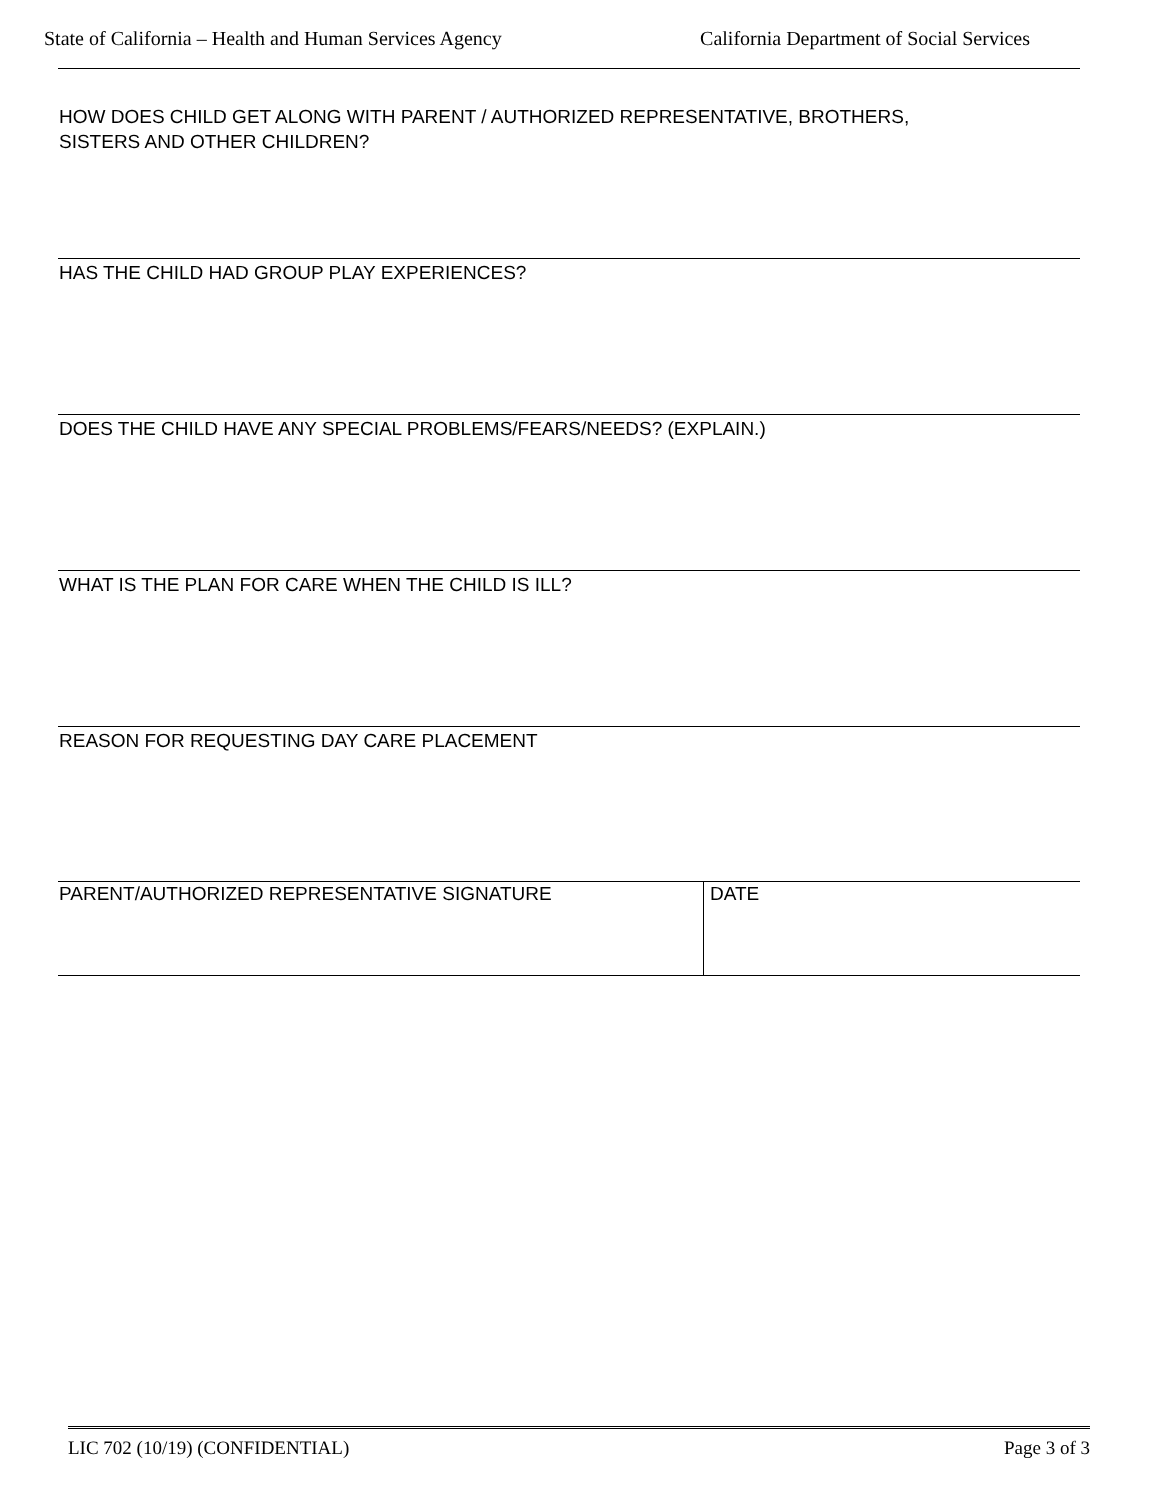State of California – Health and Human Services Agency California Department of Social Services
HOW DOES CHILD GET ALONG WITH PARENT / AUTHORIZED REPRESENTATIVE, BROTHERS,
SISTERS AND OTHER CHILDREN?
HAS THE CHILD HAD GROUP PLAY EXPERIENCES?
DOES THE CHILD HAVE ANY SPECIAL PROBLEMS/FEARS/NEEDS? (EXPLAIN.)
WHAT IS THE PLAN FOR CARE WHEN THE CHILD IS ILL?
REASON FOR REQUESTING DAY CARE PLACEMENT
PARENT/AUTHORIZED REPRESENTATIVE SIGNATURE DATE
LIC 702 (10/19) (CONFIDENTIAL) Page 3 of 3